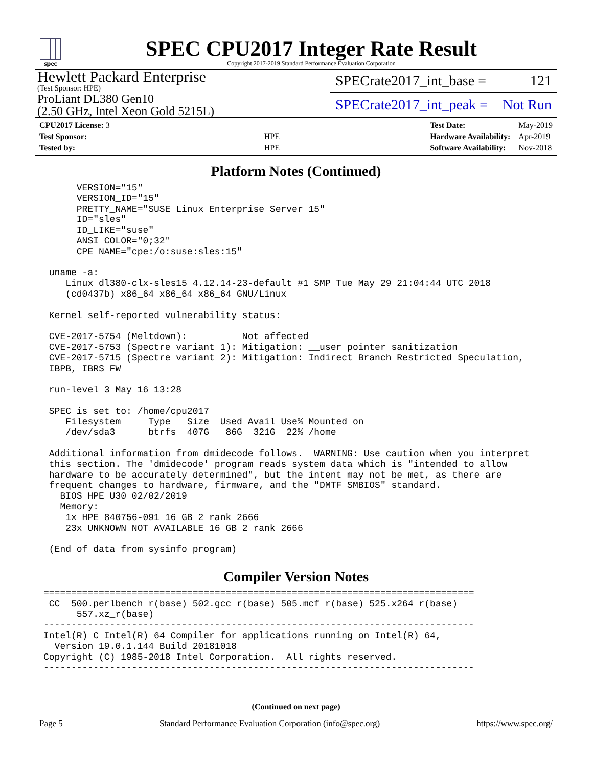spec
SPEC CPU2017 Integer Rate Result
Copyright 2017-2019 Standard Performance Evaluation Corporation
Hewlett Packard Enterprise
(Test Sponsor: HPE)
ProLiant DL380 Gen10
(2.50 GHz, Intel Xeon Gold 5215L)
SPECrate2017_int_base = 121
SPECrate2017_int_peak = Not Run
| CPU2017 License: 3 | |
| Test Sponsor: | HPE |
| Tested by: | HPE |
| Test Date: | May-2019 |
| Hardware Availability: | Apr-2019 |
| Software Availability: | Nov-2018 |
Platform Notes (Continued)
      VERSION="15"
      VERSION_ID="15"
      PRETTY_NAME="SUSE Linux Enterprise Server 15"
      ID="sles"
      ID_LIKE="suse"
      ANSI_COLOR="0;32"
      CPE_NAME="cpe:/o:suse:sles:15"

 uname -a:
    Linux dl380-clx-sles15 4.12.14-23-default #1 SMP Tue May 29 21:04:44 UTC 2018
    (cd0437b) x86_64 x86_64 x86_64 GNU/Linux

 Kernel self-reported vulnerability status:

 CVE-2017-5754 (Meltdown):          Not affected
 CVE-2017-5753 (Spectre variant 1): Mitigation: __user pointer sanitization
 CVE-2017-5715 (Spectre variant 2): Mitigation: Indirect Branch Restricted Speculation,
 IBPB, IBRS_FW

 run-level 3 May 16 13:28

 SPEC is set to: /home/cpu2017
    Filesystem     Type   Size  Used Avail Use% Mounted on
    /dev/sda3      btrfs  407G   86G  321G  22% /home

 Additional information from dmidecode follows.  WARNING: Use caution when you interpret
 this section. The 'dmidecode' program reads system data which is "intended to allow
 hardware to be accurately determined", but the intent may not be met, as there are
 frequent changes to hardware, firmware, and the "DMTF SMBIOS" standard.
   BIOS HPE U30 02/02/2019
   Memory:
    1x HPE 840756-091 16 GB 2 rank 2666
    23x UNKNOWN NOT AVAILABLE 16 GB 2 rank 2666

 (End of data from sysinfo program)
Compiler Version Notes
==============================================================================
 CC  500.perlbench_r(base) 502.gcc_r(base) 505.mcf_r(base) 525.x264_r(base)
      557.xz_r(base)
------------------------------------------------------------------------------
Intel(R) C Intel(R) 64 Compiler for applications running on Intel(R) 64,
  Version 19.0.1.144 Build 20181018
Copyright (C) 1985-2018 Intel Corporation.  All rights reserved.
------------------------------------------------------------------------------
(Continued on next page)
Page 5 Standard Performance Evaluation Corporation (info@spec.org) https://www.spec.org/